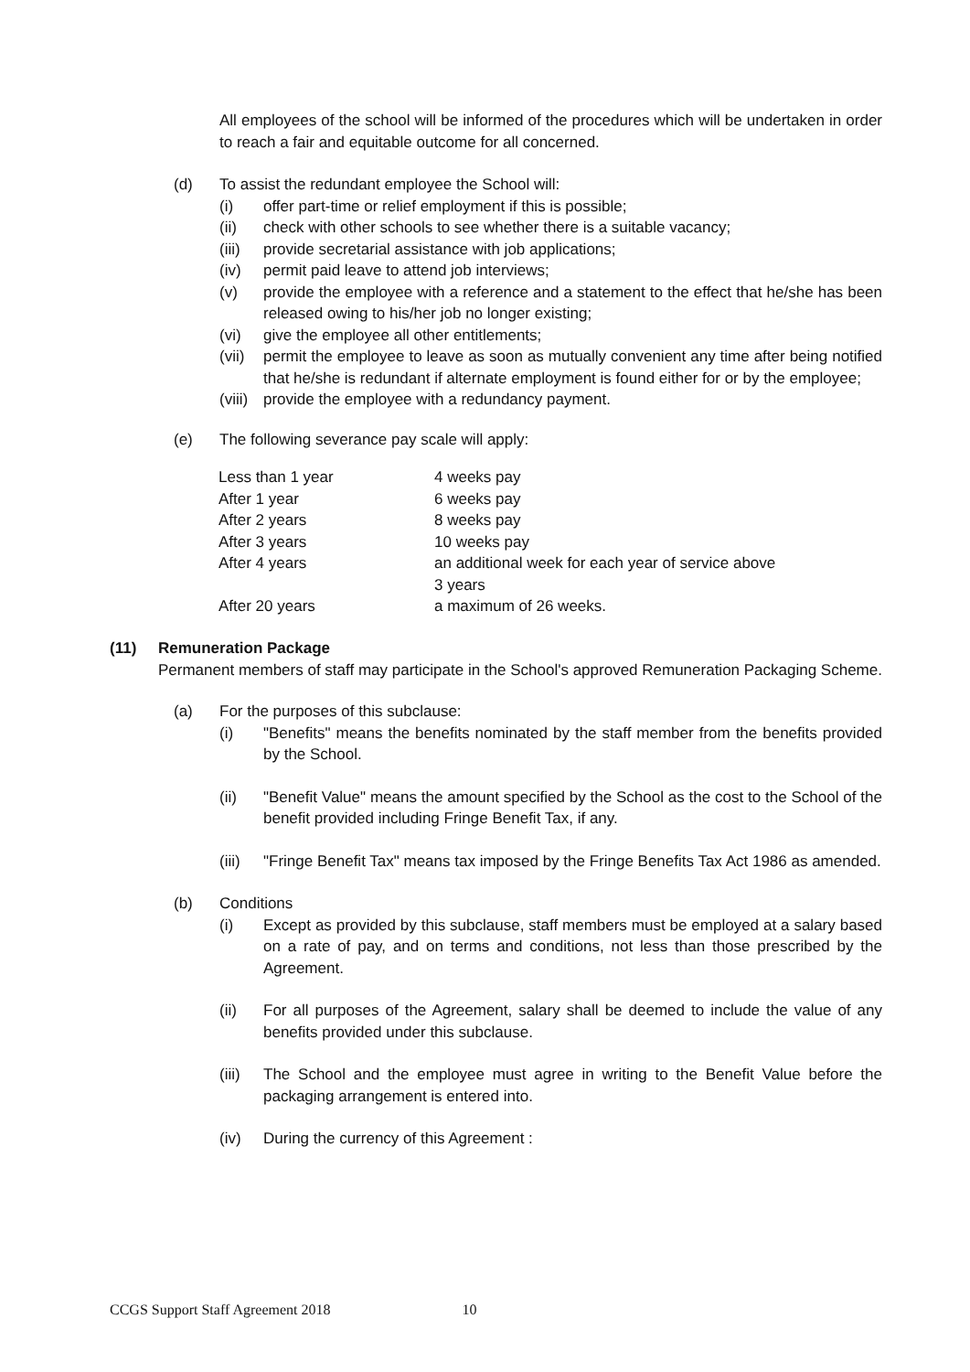All employees of the school will be informed of the procedures which will be undertaken in order to reach a fair and equitable outcome for all concerned.
(d) To assist the redundant employee the School will:
(i) offer part-time or relief employment if this is possible;
(ii) check with other schools to see whether there is a suitable vacancy;
(iii) provide secretarial assistance with job applications;
(iv) permit paid leave to attend job interviews;
(v) provide the employee with a reference and a statement to the effect that he/she has been released owing to his/her job no longer existing;
(vi) give the employee all other entitlements;
(vii) permit the employee to leave as soon as mutually convenient any time after being notified that he/she is redundant if alternate employment is found either for or by the employee;
(viii) provide the employee with a redundancy payment.
(e) The following severance pay scale will apply:
| Less than 1 year | 4 weeks pay |
| After 1 year | 6 weeks pay |
| After 2 years | 8 weeks pay |
| After 3 years | 10 weeks pay |
| After 4 years | an additional week for each year of service above 3 years |
| After 20 years | a maximum of 26 weeks. |
(11) Remuneration Package
Permanent members of staff may participate in the School's approved Remuneration Packaging Scheme.
(a) For the purposes of this subclause:
(i) "Benefits" means the benefits nominated by the staff member from the benefits provided by the School.
(ii) "Benefit Value" means the amount specified by the School as the cost to the School of the benefit provided including Fringe Benefit Tax, if any.
(iii) "Fringe Benefit Tax" means tax imposed by the Fringe Benefits Tax Act 1986 as amended.
(b) Conditions
(i) Except as provided by this subclause, staff members must be employed at a salary based on a rate of pay, and on terms and conditions, not less than those prescribed by the Agreement.
(ii) For all purposes of the Agreement, salary shall be deemed to include the value of any benefits provided under this subclause.
(iii) The School and the employee must agree in writing to the Benefit Value before the packaging arrangement is entered into.
(iv) During the currency of this Agreement :
CCGS Support Staff Agreement 2018 10